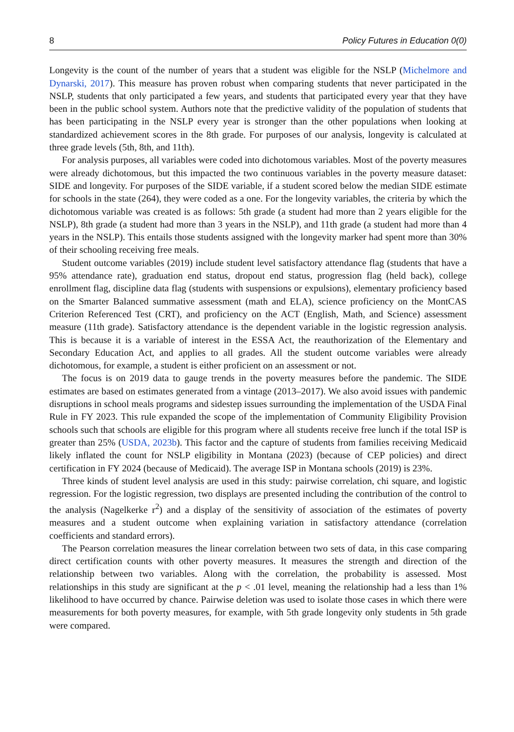8 Policy Futures in Education 0(0)
Longevity is the count of the number of years that a student was eligible for the NSLP (Michelmore and Dynarski, 2017). This measure has proven robust when comparing students that never participated in the NSLP, students that only participated a few years, and students that participated every year that they have been in the public school system. Authors note that the predictive validity of the population of students that has been participating in the NSLP every year is stronger than the other populations when looking at standardized achievement scores in the 8th grade. For purposes of our analysis, longevity is calculated at three grade levels (5th, 8th, and 11th).
For analysis purposes, all variables were coded into dichotomous variables. Most of the poverty measures were already dichotomous, but this impacted the two continuous variables in the poverty measure dataset: SIDE and longevity. For purposes of the SIDE variable, if a student scored below the median SIDE estimate for schools in the state (264), they were coded as a one. For the longevity variables, the criteria by which the dichotomous variable was created is as follows: 5th grade (a student had more than 2 years eligible for the NSLP), 8th grade (a student had more than 3 years in the NSLP), and 11th grade (a student had more than 4 years in the NSLP). This entails those students assigned with the longevity marker had spent more than 30% of their schooling receiving free meals.
Student outcome variables (2019) include student level satisfactory attendance flag (students that have a 95% attendance rate), graduation end status, dropout end status, progression flag (held back), college enrollment flag, discipline data flag (students with suspensions or expulsions), elementary proficiency based on the Smarter Balanced summative assessment (math and ELA), science proficiency on the MontCAS Criterion Referenced Test (CRT), and proficiency on the ACT (English, Math, and Science) assessment measure (11th grade). Satisfactory attendance is the dependent variable in the logistic regression analysis. This is because it is a variable of interest in the ESSA Act, the reauthorization of the Elementary and Secondary Education Act, and applies to all grades. All the student outcome variables were already dichotomous, for example, a student is either proficient on an assessment or not.
The focus is on 2019 data to gauge trends in the poverty measures before the pandemic. The SIDE estimates are based on estimates generated from a vintage (2013–2017). We also avoid issues with pandemic disruptions in school meals programs and sidestep issues surrounding the implementation of the USDA Final Rule in FY 2023. This rule expanded the scope of the implementation of Community Eligibility Provision schools such that schools are eligible for this program where all students receive free lunch if the total ISP is greater than 25% (USDA, 2023b). This factor and the capture of students from families receiving Medicaid likely inflated the count for NSLP eligibility in Montana (2023) (because of CEP policies) and direct certification in FY 2024 (because of Medicaid). The average ISP in Montana schools (2019) is 23%.
Three kinds of student level analysis are used in this study: pairwise correlation, chi square, and logistic regression. For the logistic regression, two displays are presented including the contribution of the control to the analysis (Nagelkerke r<sup>2</sup>) and a display of the sensitivity of association of the estimates of poverty measures and a student outcome when explaining variation in satisfactory attendance (correlation coefficients and standard errors).
The Pearson correlation measures the linear correlation between two sets of data, in this case comparing direct certification counts with other poverty measures. It measures the strength and direction of the relationship between two variables. Along with the correlation, the probability is assessed. Most relationships in this study are significant at the p < .01 level, meaning the relationship had a less than 1% likelihood to have occurred by chance. Pairwise deletion was used to isolate those cases in which there were measurements for both poverty measures, for example, with 5th grade longevity only students in 5th grade were compared.